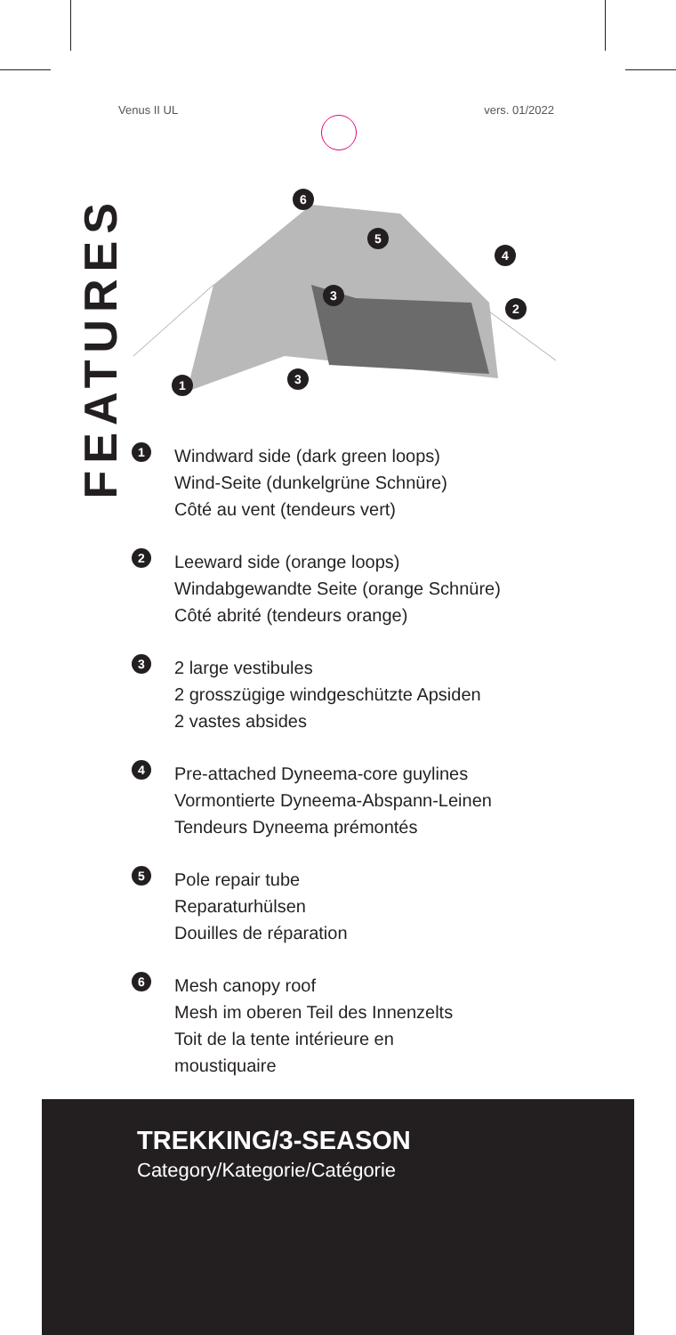Venus II UL vers. 01/2022
FEATURES
6
5
4
3
2
3
1
1
Windward side (dark green loops)
Wind-Seite (dunkelgrüne Schnüre)
Côté au vent (tendeurs vert)
2
Leeward side (orange loops)
Windabgewandte Seite (orange Schnüre)
Côté abrité (tendeurs orange)
3
2 large vestibules
2 grosszügige windgeschützte Apsiden
2 vastes absides
4
Pre-attached Dyneema-core guylines
Vormontierte Dyneema-Abspann-Leinen
Tendeurs Dyneema prémontés
5
Pole repair tube
Reparaturhülsen
Douilles de réparation
6
Mesh canopy roof
Mesh im oberen Teil des Innenzelts
Toit de la tente intérieure en
moustiquaire
TREKKING/3-SEASON
Category/Kategorie/Catégorie